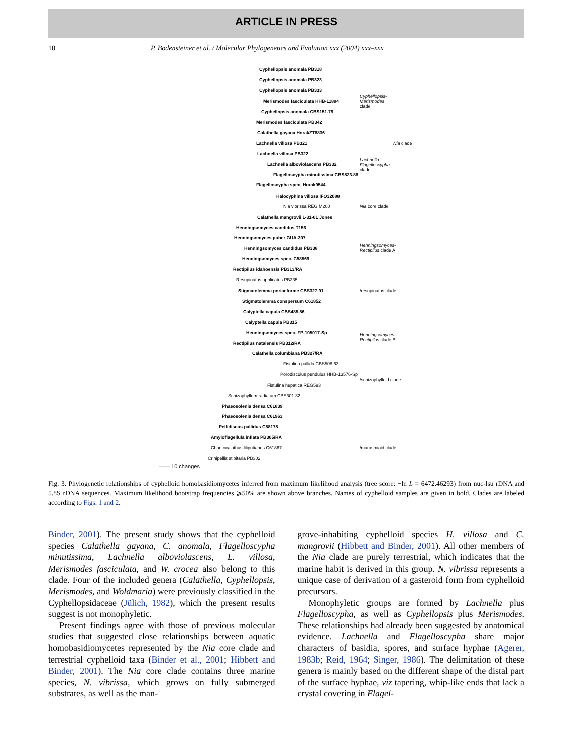ARTICLE IN PRESS
10 P. Bodensteiner et al. / Molecular Phylogenetics and Evolution xxx (2004) xxx–xxx
Cyphellopsis anomala PB318
Cyphellopsis anomala PB323
Cyphellopsis anomala PB333
Merismodes fasciculata HHB-11894
Cyphellopsis anomala CBS151.79
Merismodes fasciculata PB342
Calathella gayana HorakZT8836
Cyphellopsis-
Merismodes
clade
Nia clade
Lachnella villosa PB321
Lachnella villosa PB322
Lachnella alboviolascens PB332
Flagelloscypha minutissima CBS823.88
Flagelloscypha spec. Horak9544
Lachnella-
Flagelloscypha
clade
Halocyphina villosa IFO32088
Nia vibrissa REG M200
Calathella mangrovii 1-31-01 Jones
Nia core clade
Henningsomyces candidus T156
Henningsomyces puber GUA-307
Henningsomyces candidus PB338
Henningsomyces spec. C58569
Rectipilus idahoensis PB313/RA
Henningsomyces-
Rectipilus clade A
Resupinatus applicatus PB335
Stigmatolemma poriaeforme CBS327.91
Stigmatolemma conspersum C61852
/resupinatus clade
Calyptella capula CBS485.86
Calyptella capula PB315
Henningsomyces spec. FP-105017-Sp
Rectipilus natalensis PB312/RA
Henningsomyces-
Rectipilus clade B
Calathella columbiana PB327/RA
Fistulina pallida CBS508.63
Porodisculus pendulus HHB-13576-Sp
Fistulina hepatica REG593
Schizophyllum radiatum CBS301.32
/schizophylloid clade
Phaeosolenia densa C61839
Phaeosolenia densa C61963
Pellidiscus pallidus C58178
Amyloflagellula inflata PB305/RA
Chaetocalathus liliputianus C61867
Crinipellis stipitaria PB302
/marasmioid clade
—— 10 changes
Fig. 3. Phylogenetic relationships of cyphelloid homobasidiomycetes inferred from maximum likelihood analysis (tree score: −ln L = 6472.46293) from nuc-lsu rDNA and 5.8S rDNA sequences. Maximum likelihood bootstrap frequencies ⩾50% are shown above branches. Names of cyphelloid samples are given in bold. Clades are labeled according to Figs. 1 and 2.
Binder, 2001). The present study shows that the cyphelloid species Calathella gayana, C. anomala, Flagelloscypha minutissima, Lachnella alboviolascens, L. villosa, Merismodes fasciculata, and W. crocea also belong to this clade. Four of the included genera (Calathella, Cyphellopsis, Merismodes, and Woldmaria) were previously classified in the Cyphellopsidaceae (Jülich, 1982), which the present results suggest is not monophyletic.
Present findings agree with those of previous molecular studies that suggested close relationships between aquatic homobasidiomycetes represented by the Nia core clade and terrestrial cyphelloid taxa (Binder et al., 2001; Hibbett and Binder, 2001). The Nia core clade contains three marine species, N. vibrissa, which grows on fully submerged substrates, as well as the man-
grove-inhabiting cyphelloid species H. villosa and C. mangrovii (Hibbett and Binder, 2001). All other members of the Nia clade are purely terrestrial, which indicates that the marine habit is derived in this group. N. vibrissa represents a unique case of derivation of a gasteroid form from cyphelloid precursors.
Monophyletic groups are formed by Lachnella plus Flagelloscypha, as well as Cyphellopsis plus Merismodes. These relationships had already been suggested by anatomical evidence. Lachnella and Flagelloscypha share major characters of basidia, spores, and surface hyphae (Agerer, 1983b; Reid, 1964; Singer, 1986). The delimitation of these genera is mainly based on the different shape of the distal part of the surface hyphae, viz tapering, whip-like ends that lack a crystal covering in Flagel-